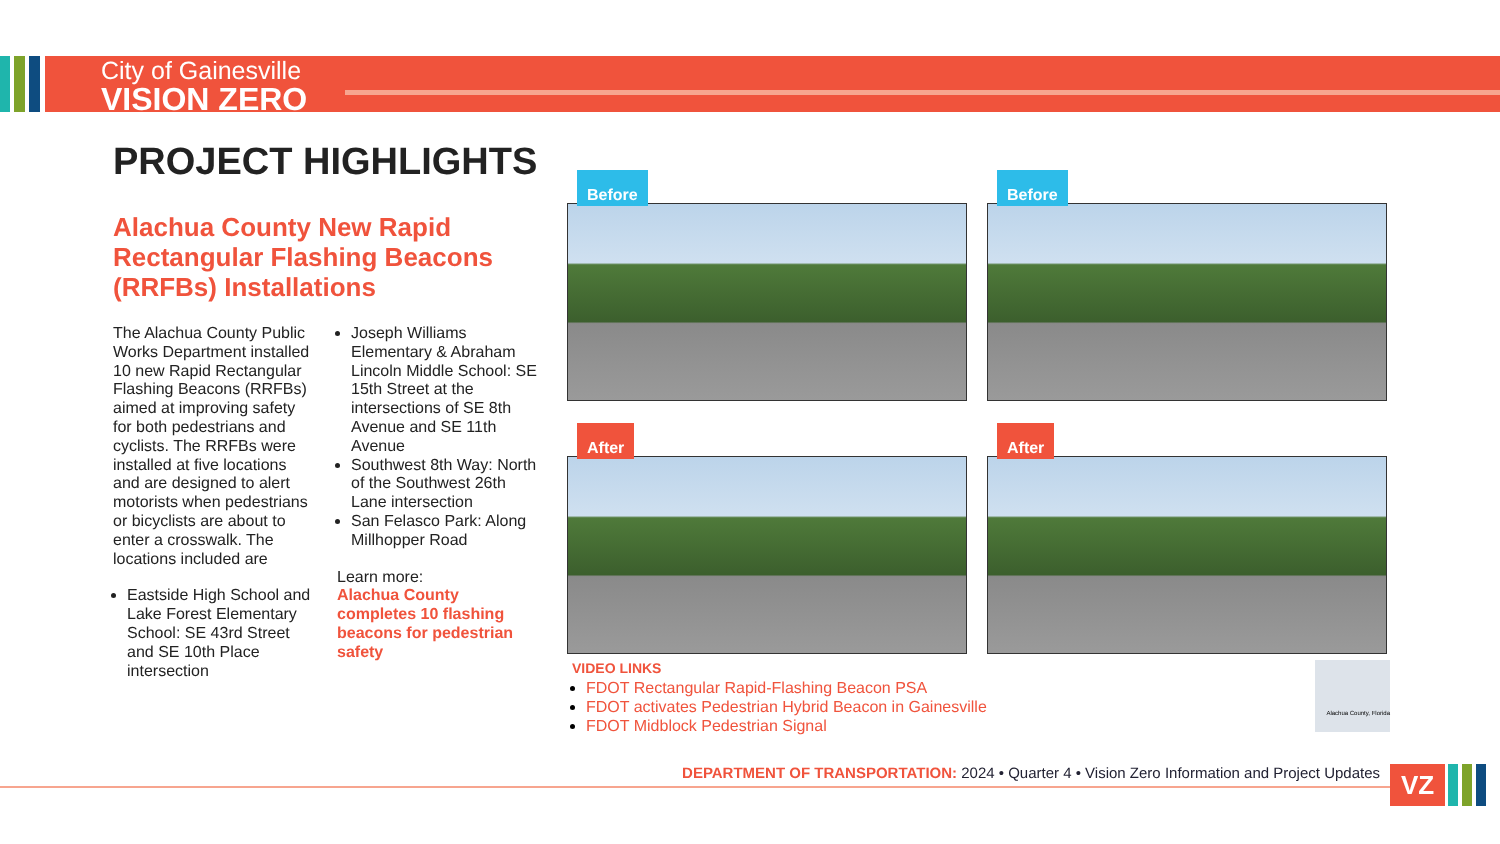City of Gainesville
VISION ZERO
PROJECT HIGHLIGHTS
Alachua County New Rapid Rectangular Flashing Beacons (RRFBs) Installations
The Alachua County Public Works Department installed 10 new Rapid Rectangular Flashing Beacons (RRFBs) aimed at improving safety for both pedestrians and cyclists. The RRFBs were installed at five locations and are designed to alert motorists when pedestrians or bicyclists are about to enter a crosswalk. The locations included are
Eastside High School and Lake Forest Elementary School: SE 43rd Street and SE 10th Place intersection
Joseph Williams Elementary & Abraham Lincoln Middle School: SE 15th Street at the intersections of SE 8th Avenue and SE 11th Avenue
Southwest 8th Way: North of the Southwest 26th Lane intersection
San Felasco Park: Along Millhopper Road
Learn more:
Alachua County completes 10 flashing beacons for pedestrian safety
Before
Before
After
After
VIDEO LINKS
FDOT Rectangular Rapid-Flashing Beacon PSA
FDOT activates Pedestrian Hybrid Beacon in Gainesville
FDOT Midblock Pedestrian Signal
Alachua County, Florida
DEPARTMENT OF TRANSPORTATION: 2024 • Quarter 4 • Vision Zero Information and Project Updates
VZ